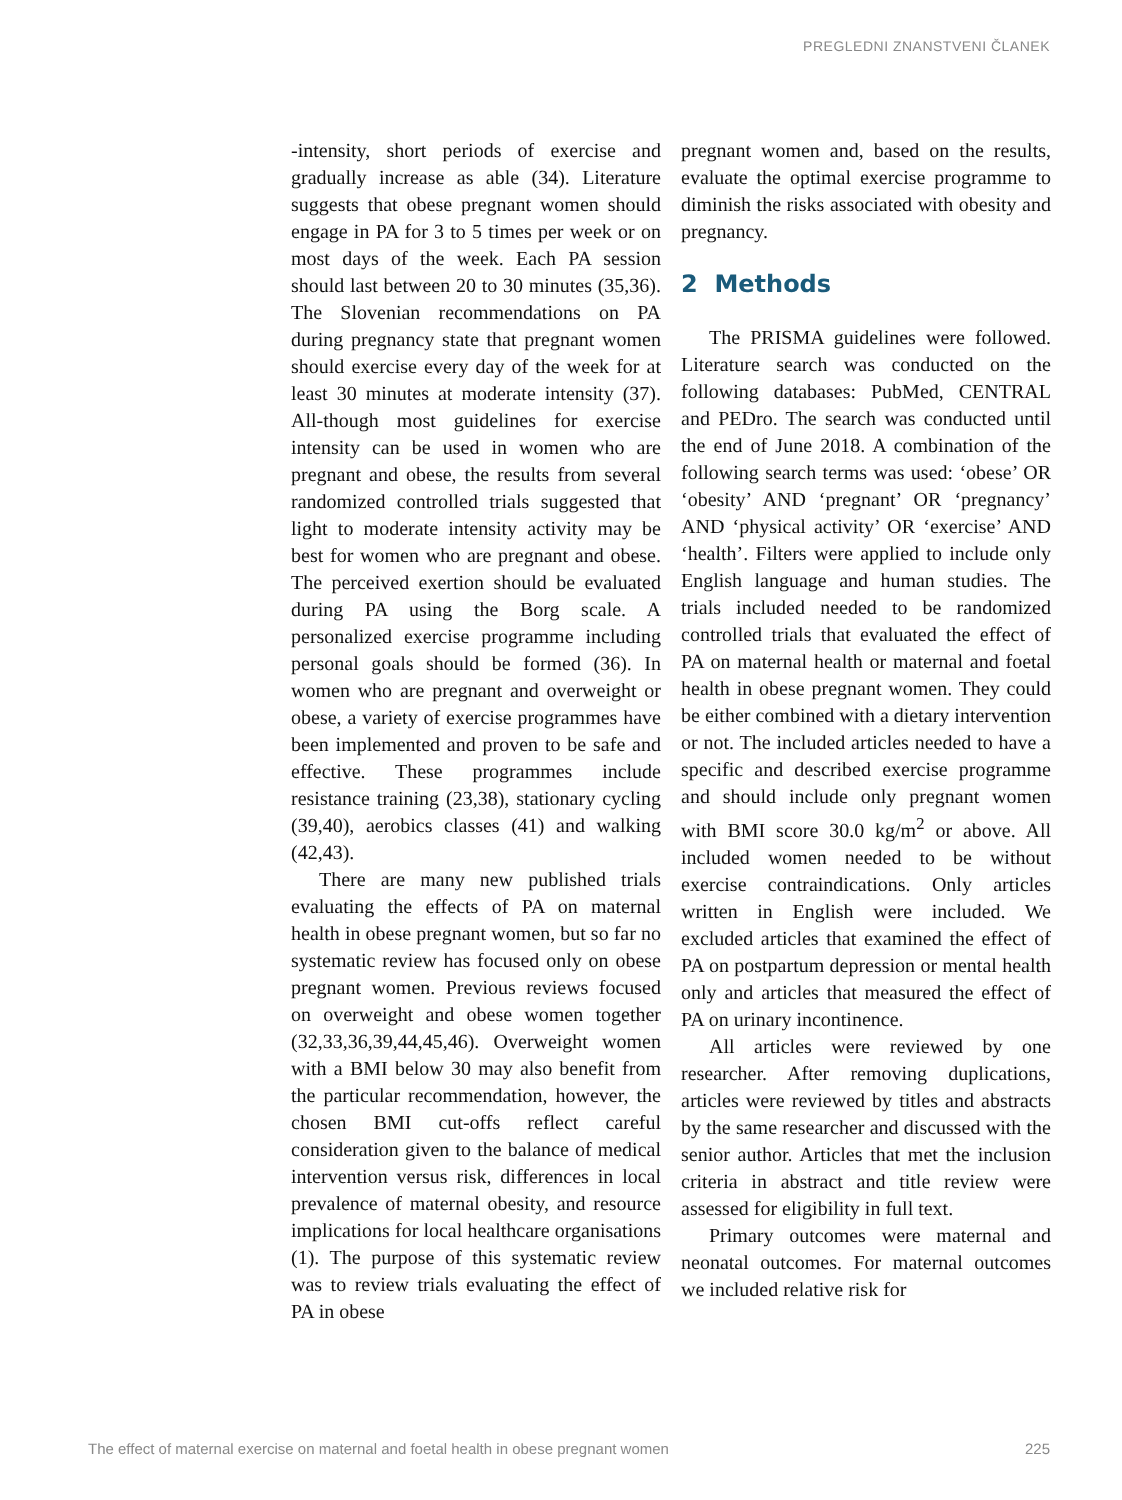PREGLEDNI ZNANSTVENI ČLANEK
-intensity, short periods of exercise and gradually increase as able (34). Literature suggests that obese pregnant women should engage in PA for 3 to 5 times per week or on most days of the week. Each PA session should last between 20 to 30 minutes (35,36). The Slovenian recommendations on PA during pregnancy state that pregnant women should exercise every day of the week for at least 30 minutes at moderate intensity (37). All-though most guidelines for exercise intensity can be used in women who are pregnant and obese, the results from several randomized controlled trials suggested that light to moderate intensity activity may be best for women who are pregnant and obese. The perceived exertion should be evaluated during PA using the Borg scale. A personalized exercise programme including personal goals should be formed (36). In women who are pregnant and overweight or obese, a variety of exercise programmes have been implemented and proven to be safe and effective. These programmes include resistance training (23,38), stationary cycling (39,40), aerobics classes (41) and walking (42,43).
There are many new published trials evaluating the effects of PA on maternal health in obese pregnant women, but so far no systematic review has focused only on obese pregnant women. Previous reviews focused on overweight and obese women together (32,33,36,39,44,45,46). Overweight women with a BMI below 30 may also benefit from the particular recommendation, however, the chosen BMI cut-offs reflect careful consideration given to the balance of medical intervention versus risk, differences in local prevalence of maternal obesity, and resource implications for local healthcare organisations (1). The purpose of this systematic review was to review trials evaluating the effect of PA in obese
pregnant women and, based on the results, evaluate the optimal exercise programme to diminish the risks associated with obesity and pregnancy.
2 Methods
The PRISMA guidelines were followed. Literature search was conducted on the following databases: PubMed, CENTRAL and PEDro. The search was conducted until the end of June 2018. A combination of the following search terms was used: ‘obese’ OR ‘obesity’ AND ‘pregnant’ OR ‘pregnancy’ AND ‘physical activity’ OR ‘exercise’ AND ‘health’. Filters were applied to include only English language and human studies. The trials included needed to be randomized controlled trials that evaluated the effect of PA on maternal health or maternal and foetal health in obese pregnant women. They could be either combined with a dietary intervention or not. The included articles needed to have a specific and described exercise programme and should include only pregnant women with BMI score 30.0 kg/m<sup>2</sup> or above. All included women needed to be without exercise contraindications. Only articles written in English were included. We excluded articles that examined the effect of PA on postpartum depression or mental health only and articles that measured the effect of PA on urinary incontinence.
All articles were reviewed by one researcher. After removing duplications, articles were reviewed by titles and abstracts by the same researcher and discussed with the senior author. Articles that met the inclusion criteria in abstract and title review were assessed for eligibility in full text.
Primary outcomes were maternal and neonatal outcomes. For maternal outcomes we included relative risk for
The effect of maternal exercise on maternal and foetal health in obese pregnant women 225